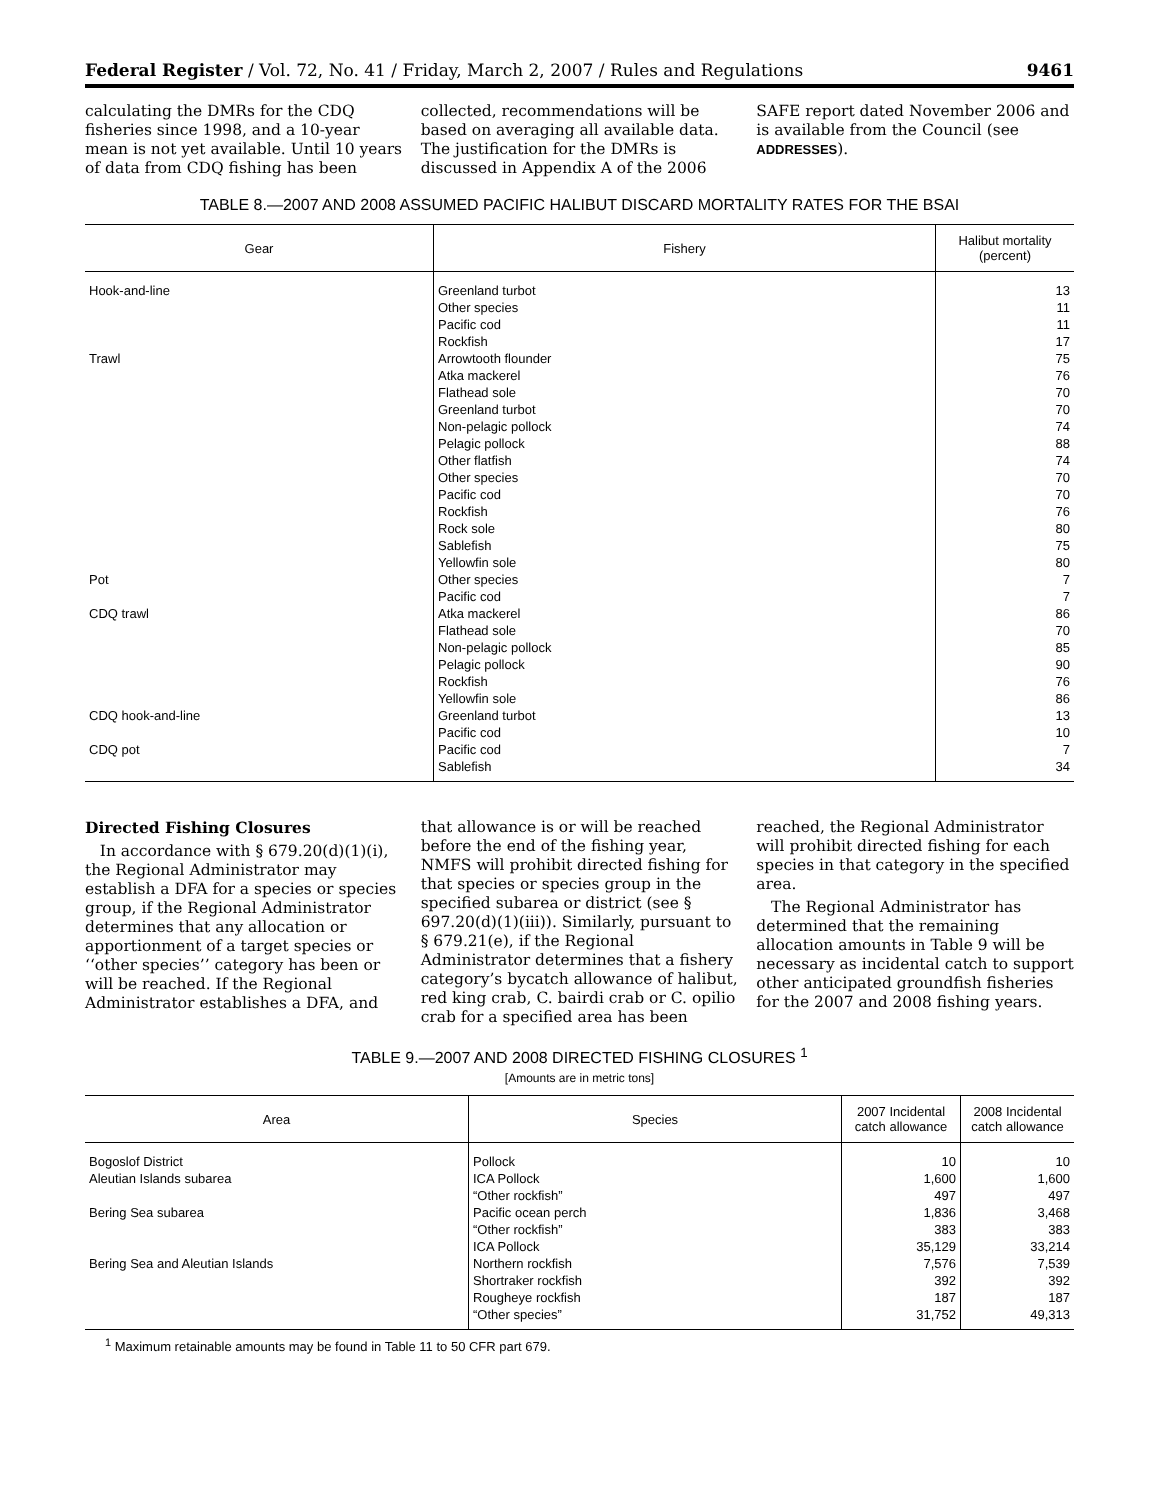Federal Register / Vol. 72, No. 41 / Friday, March 2, 2007 / Rules and Regulations 9461
calculating the DMRs for the CDQ fisheries since 1998, and a 10-year mean is not yet available. Until 10 years of data from CDQ fishing has been
collected, recommendations will be based on averaging all available data. The justification for the DMRs is discussed in Appendix A of the 2006
SAFE report dated November 2006 and is available from the Council (see ADDRESSES).
TABLE 8.—2007 AND 2008 ASSUMED PACIFIC HALIBUT DISCARD MORTALITY RATES FOR THE BSAI
| Gear | Fishery | Halibut mortality (percent) |
| --- | --- | --- |
| Hook-and-line | Greenland turbot | 13 |
| | Other species | 11 |
| | Pacific cod | 11 |
| | Rockfish | 17 |
| Trawl | Arrowtooth flounder | 75 |
| | Atka mackerel | 76 |
| | Flathead sole | 70 |
| | Greenland turbot | 70 |
| | Non-pelagic pollock | 74 |
| | Pelagic pollock | 88 |
| | Other flatfish | 74 |
| | Other species | 70 |
| | Pacific cod | 70 |
| | Rockfish | 76 |
| | Rock sole | 80 |
| | Sablefish | 75 |
| | Yellowfin sole | 80 |
| Pot | Other species | 7 |
| | Pacific cod | 7 |
| CDQ trawl | Atka mackerel | 86 |
| | Flathead sole | 70 |
| | Non-pelagic pollock | 85 |
| | Pelagic pollock | 90 |
| | Rockfish | 76 |
| | Yellowfin sole | 86 |
| CDQ hook-and-line | Greenland turbot | 13 |
| | Pacific cod | 10 |
| CDQ pot | Pacific cod | 7 |
| | Sablefish | 34 |
Directed Fishing Closures
In accordance with § 679.20(d)(1)(i), the Regional Administrator may establish a DFA for a species or species group, if the Regional Administrator determines that any allocation or apportionment of a target species or ‘‘other species’’ category has been or will be reached. If the Regional Administrator establishes a DFA, and
that allowance is or will be reached before the end of the fishing year, NMFS will prohibit directed fishing for that species or species group in the specified subarea or district (see § 697.20(d)(1)(iii)). Similarly, pursuant to § 679.21(e), if the Regional Administrator determines that a fishery category’s bycatch allowance of halibut, red king crab, C. bairdi crab or C. opilio crab for a specified area has been
reached, the Regional Administrator will prohibit directed fishing for each species in that category in the specified area.
The Regional Administrator has determined that the remaining allocation amounts in Table 9 will be necessary as incidental catch to support other anticipated groundfish fisheries for the 2007 and 2008 fishing years.
TABLE 9.—2007 AND 2008 DIRECTED FISHING CLOSURES <sup>1</sup>
[Amounts are in metric tons]
| Area | Species | 2007 Incidental catch allowance | 2008 Incidental catch allowance |
| --- | --- | --- | --- |
| Bogoslof District | Pollock | 10 | 10 |
| Aleutian Islands subarea | ICA Pollock | 1,600 | 1,600 |
| | “Other rockfish” | 497 | 497 |
| Bering Sea subarea | Pacific ocean perch | 1,836 | 3,468 |
| | “Other rockfish” | 383 | 383 |
| | ICA Pollock | 35,129 | 33,214 |
| Bering Sea and Aleutian Islands | Northern rockfish | 7,576 | 7,539 |
| | Shortraker rockfish | 392 | 392 |
| | Rougheye rockfish | 187 | 187 |
| | “Other species” | 31,752 | 49,313 |
<sup>1</sup> Maximum retainable amounts may be found in Table 11 to 50 CFR part 679.